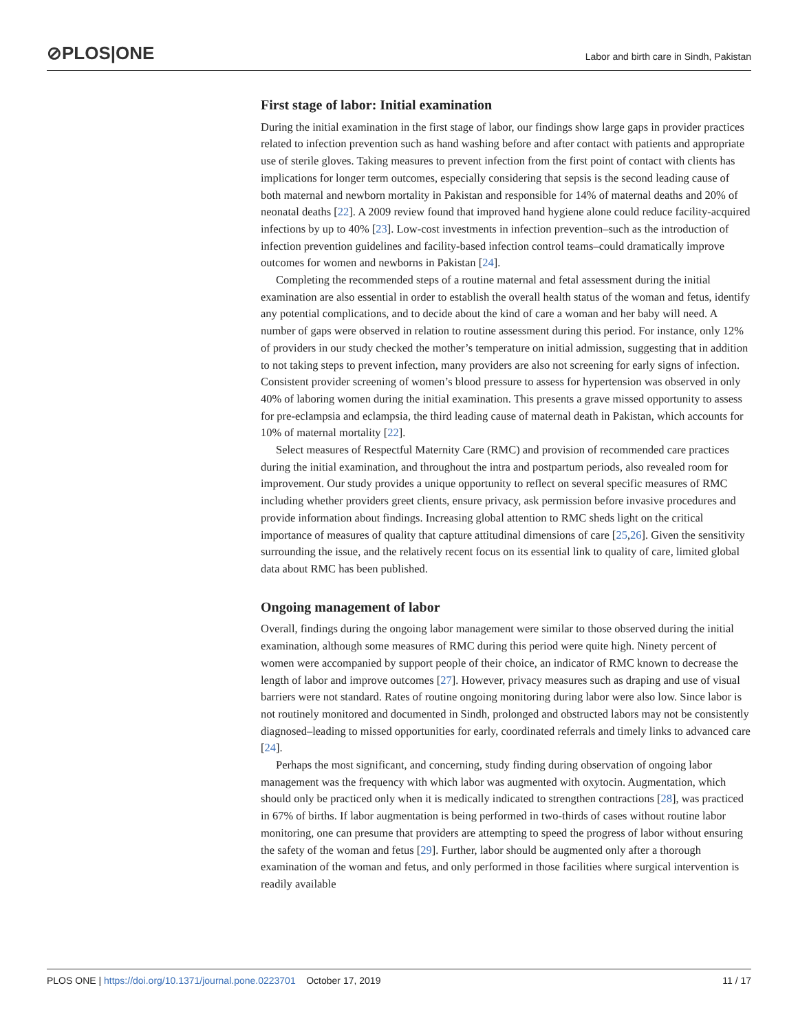⊘PLOS|ONE Labor and birth care in Sindh, Pakistan
First stage of labor: Initial examination
During the initial examination in the first stage of labor, our findings show large gaps in provider practices related to infection prevention such as hand washing before and after contact with patients and appropriate use of sterile gloves. Taking measures to prevent infection from the first point of contact with clients has implications for longer term outcomes, especially considering that sepsis is the second leading cause of both maternal and newborn mortality in Pakistan and responsible for 14% of maternal deaths and 20% of neonatal deaths [22]. A 2009 review found that improved hand hygiene alone could reduce facility-acquired infections by up to 40% [23]. Low-cost investments in infection prevention–such as the introduction of infection prevention guidelines and facility-based infection control teams–could dramatically improve outcomes for women and newborns in Pakistan [24].
Completing the recommended steps of a routine maternal and fetal assessment during the initial examination are also essential in order to establish the overall health status of the woman and fetus, identify any potential complications, and to decide about the kind of care a woman and her baby will need. A number of gaps were observed in relation to routine assessment during this period. For instance, only 12% of providers in our study checked the mother’s temperature on initial admission, suggesting that in addition to not taking steps to prevent infection, many providers are also not screening for early signs of infection. Consistent provider screening of women’s blood pressure to assess for hypertension was observed in only 40% of laboring women during the initial examination. This presents a grave missed opportunity to assess for pre-eclampsia and eclampsia, the third leading cause of maternal death in Pakistan, which accounts for 10% of maternal mortality [22].
Select measures of Respectful Maternity Care (RMC) and provision of recommended care practices during the initial examination, and throughout the intra and postpartum periods, also revealed room for improvement. Our study provides a unique opportunity to reflect on several specific measures of RMC including whether providers greet clients, ensure privacy, ask permission before invasive procedures and provide information about findings. Increasing global attention to RMC sheds light on the critical importance of measures of quality that capture attitudinal dimensions of care [25,26]. Given the sensitivity surrounding the issue, and the relatively recent focus on its essential link to quality of care, limited global data about RMC has been published.
Ongoing management of labor
Overall, findings during the ongoing labor management were similar to those observed during the initial examination, although some measures of RMC during this period were quite high. Ninety percent of women were accompanied by support people of their choice, an indicator of RMC known to decrease the length of labor and improve outcomes [27]. However, privacy measures such as draping and use of visual barriers were not standard. Rates of routine ongoing monitoring during labor were also low. Since labor is not routinely monitored and documented in Sindh, prolonged and obstructed labors may not be consistently diagnosed–leading to missed opportunities for early, coordinated referrals and timely links to advanced care [24].
Perhaps the most significant, and concerning, study finding during observation of ongoing labor management was the frequency with which labor was augmented with oxytocin. Augmentation, which should only be practiced only when it is medically indicated to strengthen contractions [28], was practiced in 67% of births. If labor augmentation is being performed in two-thirds of cases without routine labor monitoring, one can presume that providers are attempting to speed the progress of labor without ensuring the safety of the woman and fetus [29]. Further, labor should be augmented only after a thorough examination of the woman and fetus, and only performed in those facilities where surgical intervention is readily available
PLOS ONE | https://doi.org/10.1371/journal.pone.0223701 October 17, 2019 11 / 17